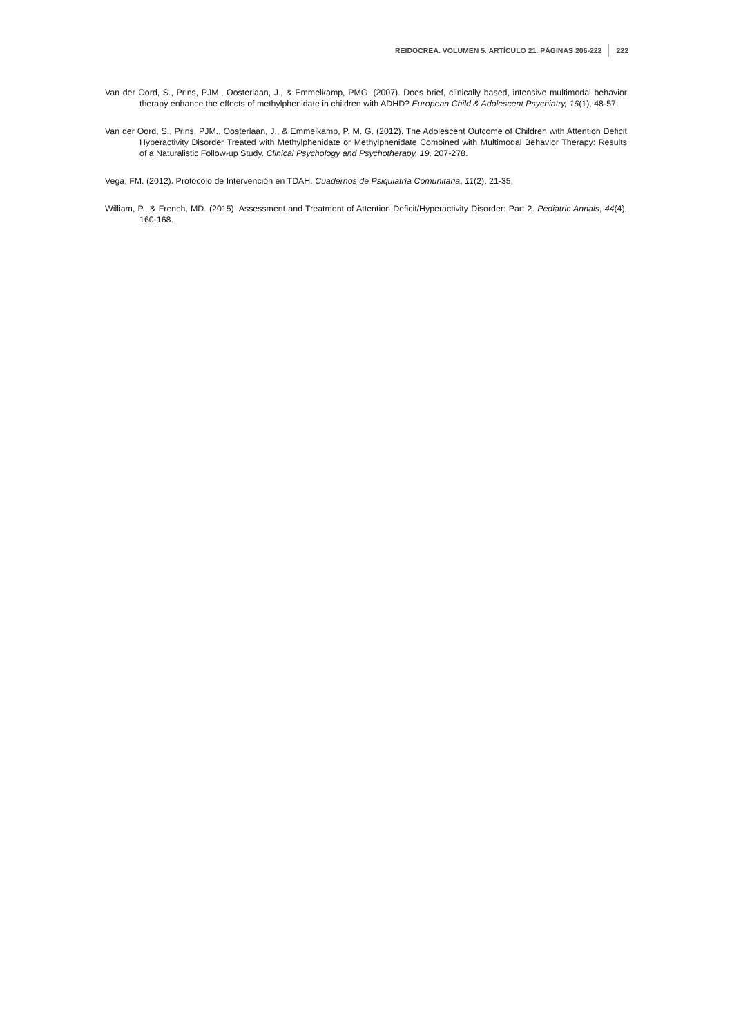REIDOCREA. VOLUMEN 5. ARTÍCULO 21. PÁGINAS 206-222 222
Van der Oord, S., Prins, PJM., Oosterlaan, J., & Emmelkamp, PMG. (2007). Does brief, clinically based, intensive multimodal behavior therapy enhance the effects of methylphenidate in children with ADHD? European Child & Adolescent Psychiatry, 16(1), 48-57.
Van der Oord, S., Prins, PJM., Oosterlaan, J., & Emmelkamp, P. M. G. (2012). The Adolescent Outcome of Children with Attention Deficit Hyperactivity Disorder Treated with Methylphenidate or Methylphenidate Combined with Multimodal Behavior Therapy: Results of a Naturalistic Follow-up Study. Clinical Psychology and Psychotherapy, 19, 207-278.
Vega, FM. (2012). Protocolo de Intervención en TDAH. Cuadernos de Psiquiatría Comunitaria, 11(2), 21-35.
William, P., & French, MD. (2015). Assessment and Treatment of Attention Deficit/Hyperactivity Disorder: Part 2. Pediatric Annals, 44(4), 160-168.